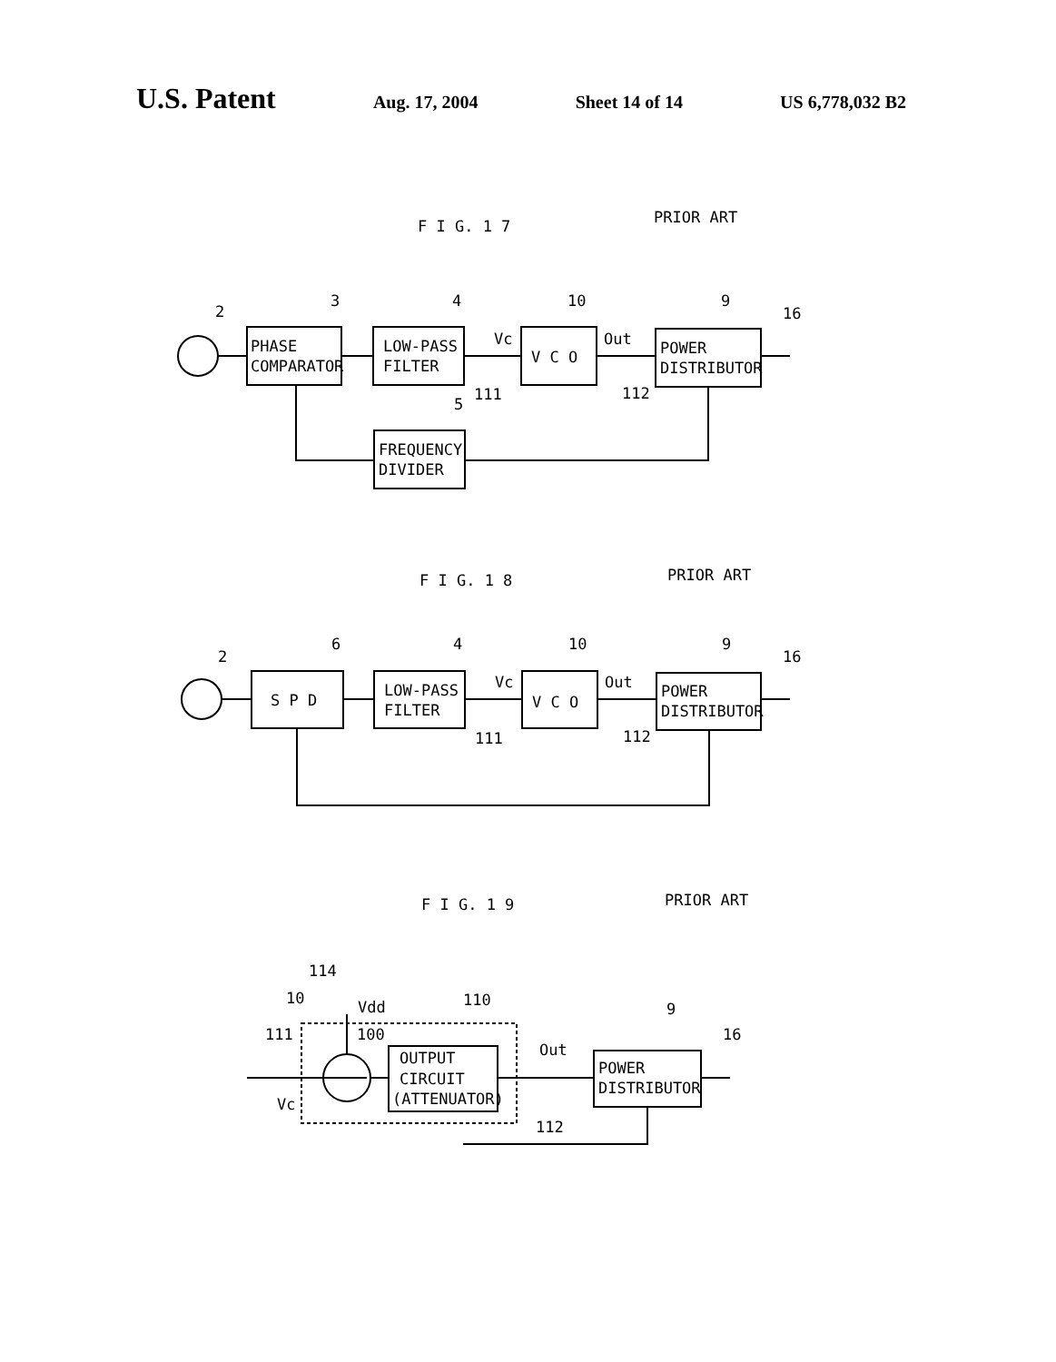U.S. Patent Aug. 17, 2004 Sheet 14 of 14 US 6,778,032 B2
F I G. 1 7
PRIOR ART
PHASE
COMPARATOR
LOW-PASS
FILTER
V C O
POWER
DISTRIBUTOR
FREQUENCY
DIVIDER
2
3
4
10
9
16
Vc
Out
111
112
5
F I G. 1 8
PRIOR ART
S P D
LOW-PASS
FILTER
V C O
POWER
DISTRIBUTOR
2
6
4
10
9
16
Vc
Out
111
112
F I G. 1 9
PRIOR ART
114
10
Vdd
110
9
16
111
100
OUTPUT
CIRCUIT
(ATTENUATOR)
Out
POWER
DISTRIBUTOR
Vc
112